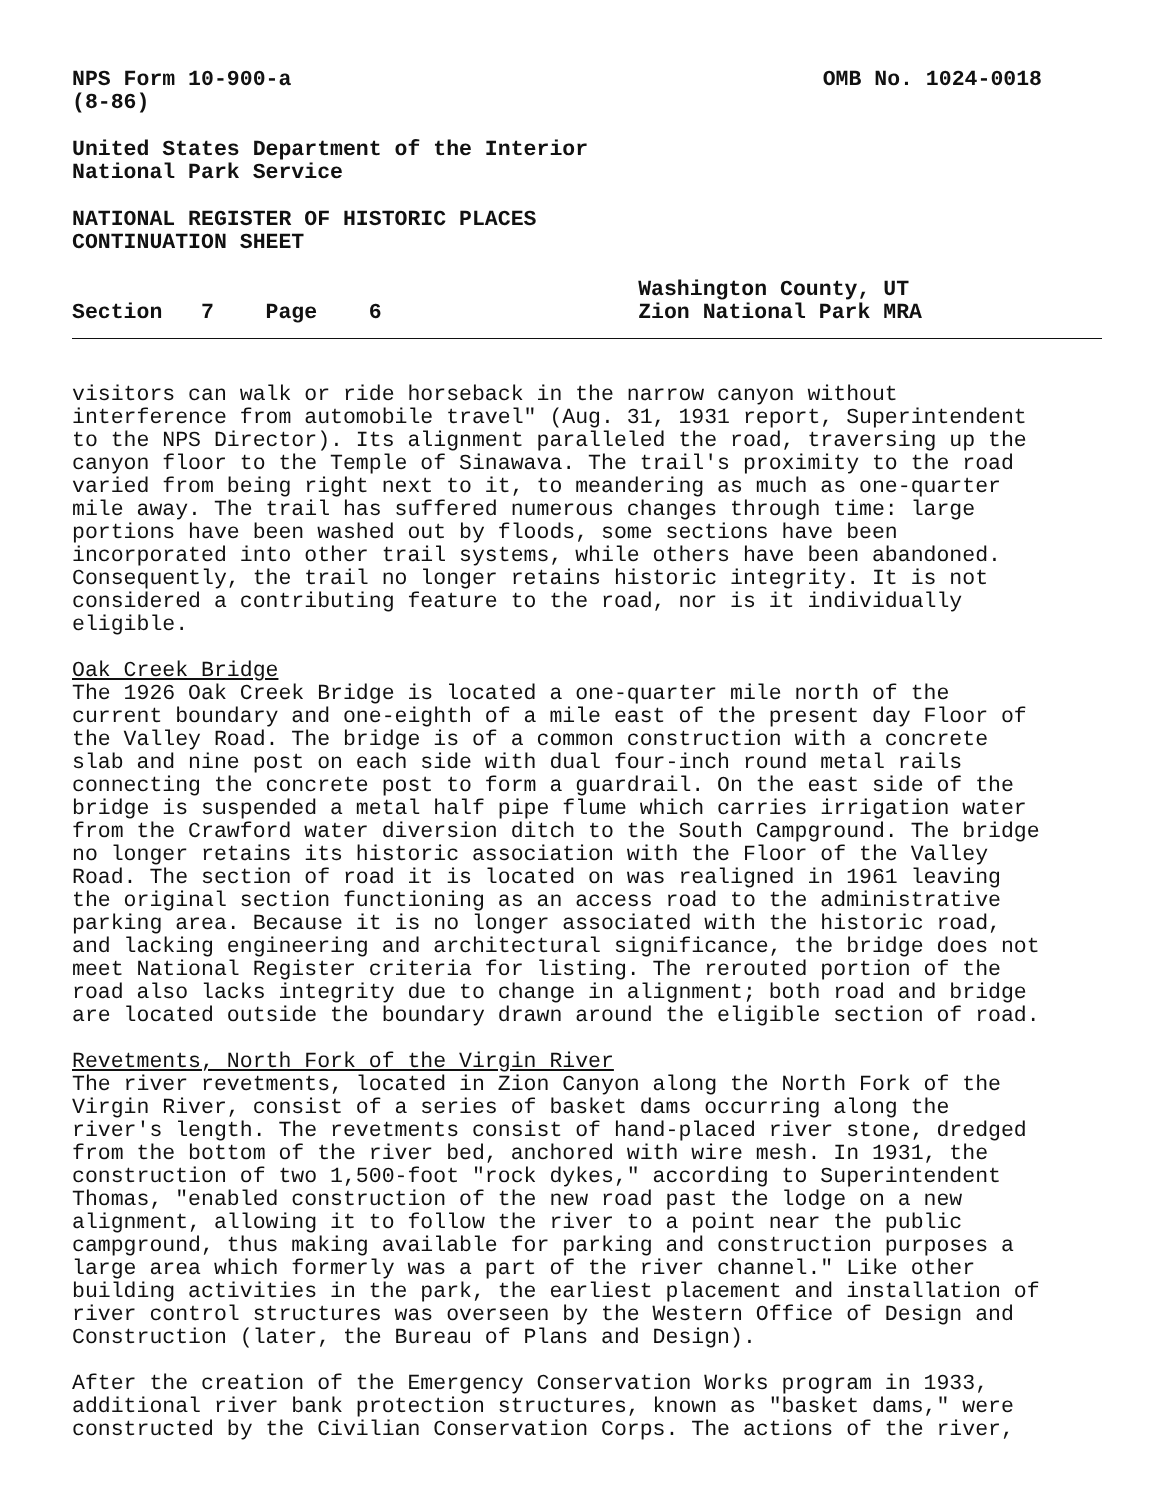NPS Form 10-900-a
(8-86) OMB No. 1024-0018
United States Department of the Interior National Park Service
NATIONAL REGISTER OF HISTORIC PLACES CONTINUATION SHEET
Section 7 Page 6 Washington County, UT
Zion National Park MRA
visitors can walk or ride horseback in the narrow canyon without interference from automobile travel" (Aug. 31, 1931 report, Superintendent to the NPS Director). Its alignment paralleled the road, traversing up the canyon floor to the Temple of Sinawava. The trail's proximity to the road varied from being right next to it, to meandering as much as one-quarter mile away. The trail has suffered numerous changes through time: large portions have been washed out by floods, some sections have been incorporated into other trail systems, while others have been abandoned. Consequently, the trail no longer retains historic integrity. It is not considered a contributing feature to the road, nor is it individually eligible.
Oak Creek Bridge The 1926 Oak Creek Bridge is located a one-quarter mile north of the current boundary and one-eighth of a mile east of the present day Floor of the Valley Road. The bridge is of a common construction with a concrete slab and nine post on each side with dual four-inch round metal rails connecting the concrete post to form a guardrail. On the east side of the bridge is suspended a metal half pipe flume which carries irrigation water from the Crawford water diversion ditch to the South Campground. The bridge no longer retains its historic association with the Floor of the Valley Road. The section of road it is located on was realigned in 1961 leaving the original section functioning as an access road to the administrative parking area. Because it is no longer associated with the historic road, and lacking engineering and architectural significance, the bridge does not meet National Register criteria for listing. The rerouted portion of the road also lacks integrity due to change in alignment; both road and bridge are located outside the boundary drawn around the eligible section of road.
Revetments, North Fork of the Virgin River The river revetments, located in Zion Canyon along the North Fork of the Virgin River, consist of a series of basket dams occurring along the river's length. The revetments consist of hand-placed river stone, dredged from the bottom of the river bed, anchored with wire mesh. In 1931, the construction of two 1,500-foot "rock dykes," according to Superintendent Thomas, "enabled construction of the new road past the lodge on a new alignment, allowing it to follow the river to a point near the public campground, thus making available for parking and construction purposes a large area which formerly was a part of the river channel." Like other building activities in the park, the earliest placement and installation of river control structures was overseen by the Western Office of Design and Construction (later, the Bureau of Plans and Design).
After the creation of the Emergency Conservation Works program in 1933, additional river bank protection structures, known as "basket dams," were constructed by the Civilian Conservation Corps. The actions of the river,